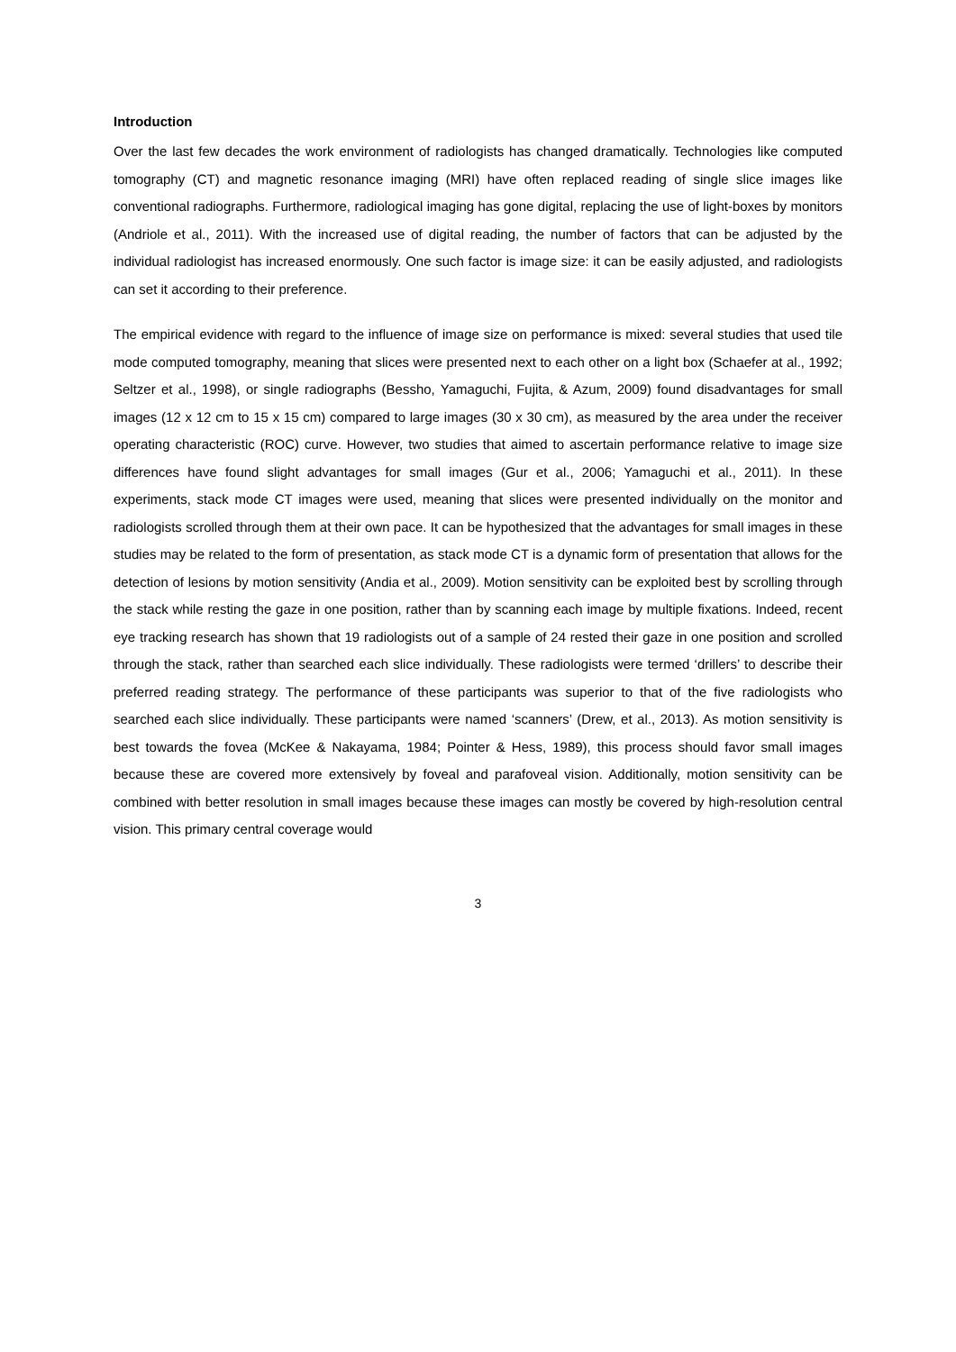Introduction
Over the last few decades the work environment of radiologists has changed dramatically. Technologies like computed tomography (CT) and magnetic resonance imaging (MRI) have often replaced reading of single slice images like conventional radiographs. Furthermore, radiological imaging has gone digital, replacing the use of light-boxes by monitors (Andriole et al., 2011). With the increased use of digital reading, the number of factors that can be adjusted by the individual radiologist has increased enormously. One such factor is image size: it can be easily adjusted, and radiologists can set it according to their preference.
The empirical evidence with regard to the influence of image size on performance is mixed: several studies that used tile mode computed tomography, meaning that slices were presented next to each other on a light box (Schaefer at al., 1992; Seltzer et al., 1998), or single radiographs (Bessho, Yamaguchi, Fujita, & Azum, 2009) found disadvantages for small images (12 x 12 cm to 15 x 15 cm) compared to large images (30 x 30 cm), as measured by the area under the receiver operating characteristic (ROC) curve. However, two studies that aimed to ascertain performance relative to image size differences have found slight advantages for small images (Gur et al., 2006; Yamaguchi et al., 2011). In these experiments, stack mode CT images were used, meaning that slices were presented individually on the monitor and radiologists scrolled through them at their own pace. It can be hypothesized that the advantages for small images in these studies may be related to the form of presentation, as stack mode CT is a dynamic form of presentation that allows for the detection of lesions by motion sensitivity (Andia et al., 2009). Motion sensitivity can be exploited best by scrolling through the stack while resting the gaze in one position, rather than by scanning each image by multiple fixations. Indeed, recent eye tracking research has shown that 19 radiologists out of a sample of 24 rested their gaze in one position and scrolled through the stack, rather than searched each slice individually. These radiologists were termed ‘drillers’ to describe their preferred reading strategy. The performance of these participants was superior to that of the five radiologists who searched each slice individually. These participants were named ‘scanners’ (Drew, et al., 2013). As motion sensitivity is best towards the fovea (McKee & Nakayama, 1984; Pointer & Hess, 1989), this process should favor small images because these are covered more extensively by foveal and parafoveal vision. Additionally, motion sensitivity can be combined with better resolution in small images because these images can mostly be covered by high-resolution central vision. This primary central coverage would
3